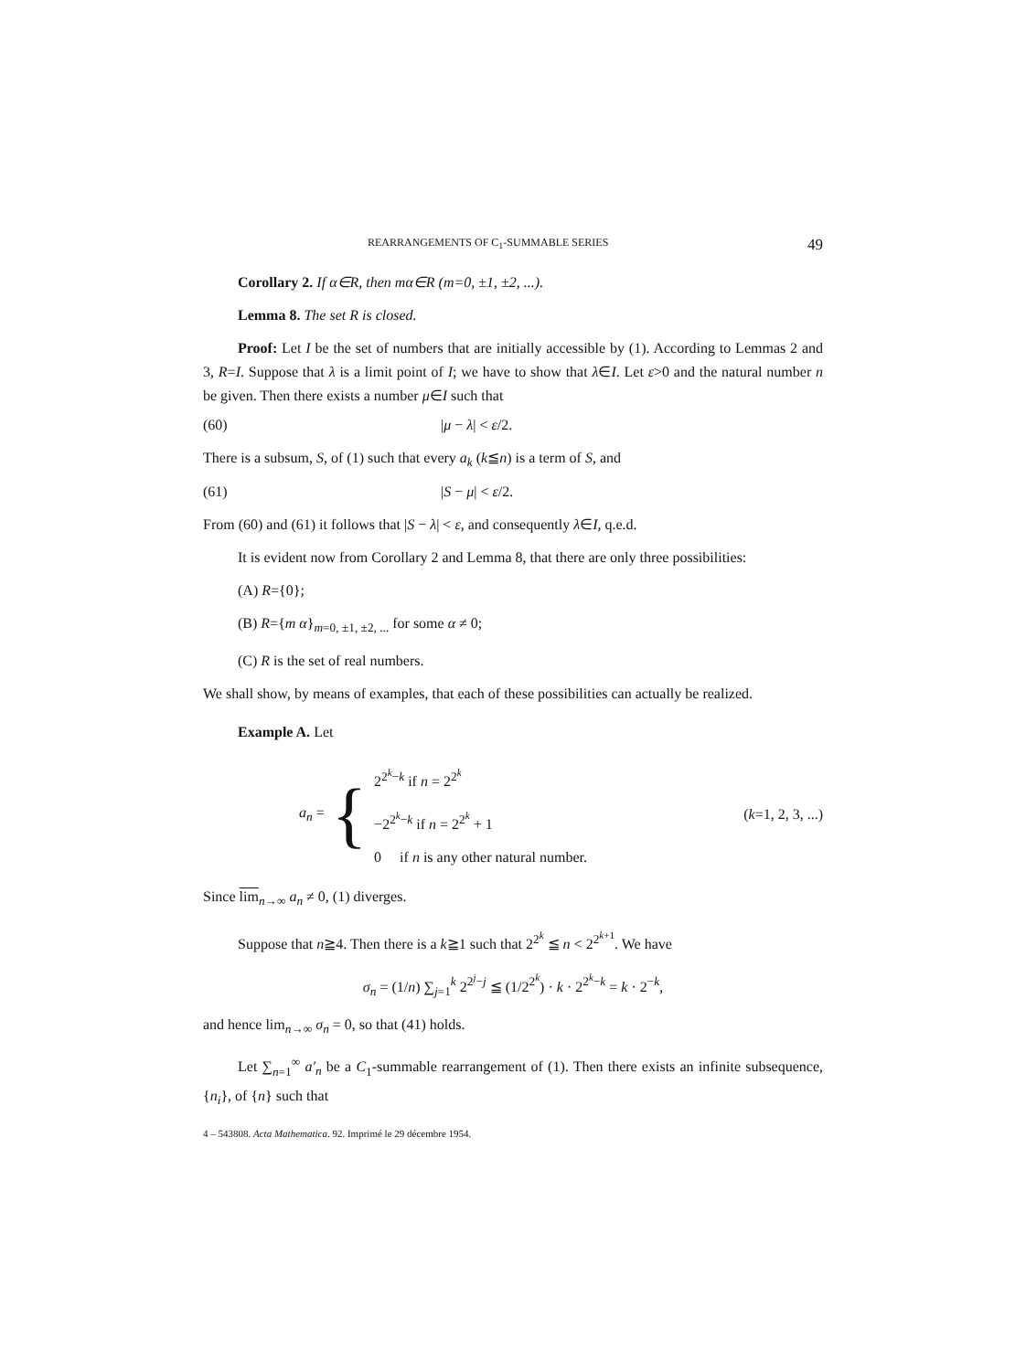REARRANGEMENTS OF C<sub>1</sub>-SUMMABLE SERIES 49
Corollary 2. If α∈R, then mα∈R (m=0, ±1, ±2, ...).
Lemma 8. The set R is closed.
Proof: Let I be the set of numbers that are initially accessible by (1). According to Lemmas 2 and 3, R=I. Suppose that λ is a limit point of I; we have to show that λ∈I. Let ε>0 and the natural number n be given. Then there exists a number μ∈I such that
(60) |μ − λ| < ε/2.
There is a subsum, S, of (1) such that every a<sub>k</sub> (k≦n) is a term of S, and
(61) |S − μ| < ε/2.
From (60) and (61) it follows that |S − λ| < ε, and consequently λ∈I, q.e.d.
It is evident now from Corollary 2 and Lemma 8, that there are only three possibilities:
(A) R={0};
(B) R={m α}<sub>m=0, ±1, ±2, ...</sub> for some α ≠ 0;
(C) R is the set of real numbers.
We shall show, by means of examples, that each of these possibilities can actually be realized.
Example A. Let
a<sub>n</sub> = {
2<sup>2<sup>k</sup>−k</sup> if n = 2<sup>2<sup>k</sup></sup>
−2<sup>2<sup>k</sup>−k</sup> if n = 2<sup>2<sup>k</sup></sup> + 1
0 if n is any other natural number.
(k=1, 2, 3, ...)
Since lim<sub>n→∞</sub> a<sub>n</sub> ≠ 0, (1) diverges.
Suppose that n≧4. Then there is a k≧1 such that 2<sup>2<sup>k</sup></sup> ≦ n < 2<sup>2<sup>k+1</sup></sup>. We have
σ<sub>n</sub> = (1/n) ∑<sub>j=1</sub><sup>k</sup> 2<sup>2<sup>j</sup>−j</sup> ≦ (1/2<sup>2<sup>k</sup></sup>) · k · 2<sup>2<sup>k</sup>−k</sup> = k · 2<sup>−k</sup>,
and hence lim<sub>n→∞</sub> σ<sub>n</sub> = 0, so that (41) holds.
Let ∑<sub>n=1</sub><sup>∞</sup> a′<sub>n</sub> be a C<sub>1</sub>-summable rearrangement of (1). Then there exists an infinite subsequence, {n<sub>i</sub>}, of {n} such that
4 – 543808. Acta Mathematica. 92. Imprimé le 29 décembre 1954.